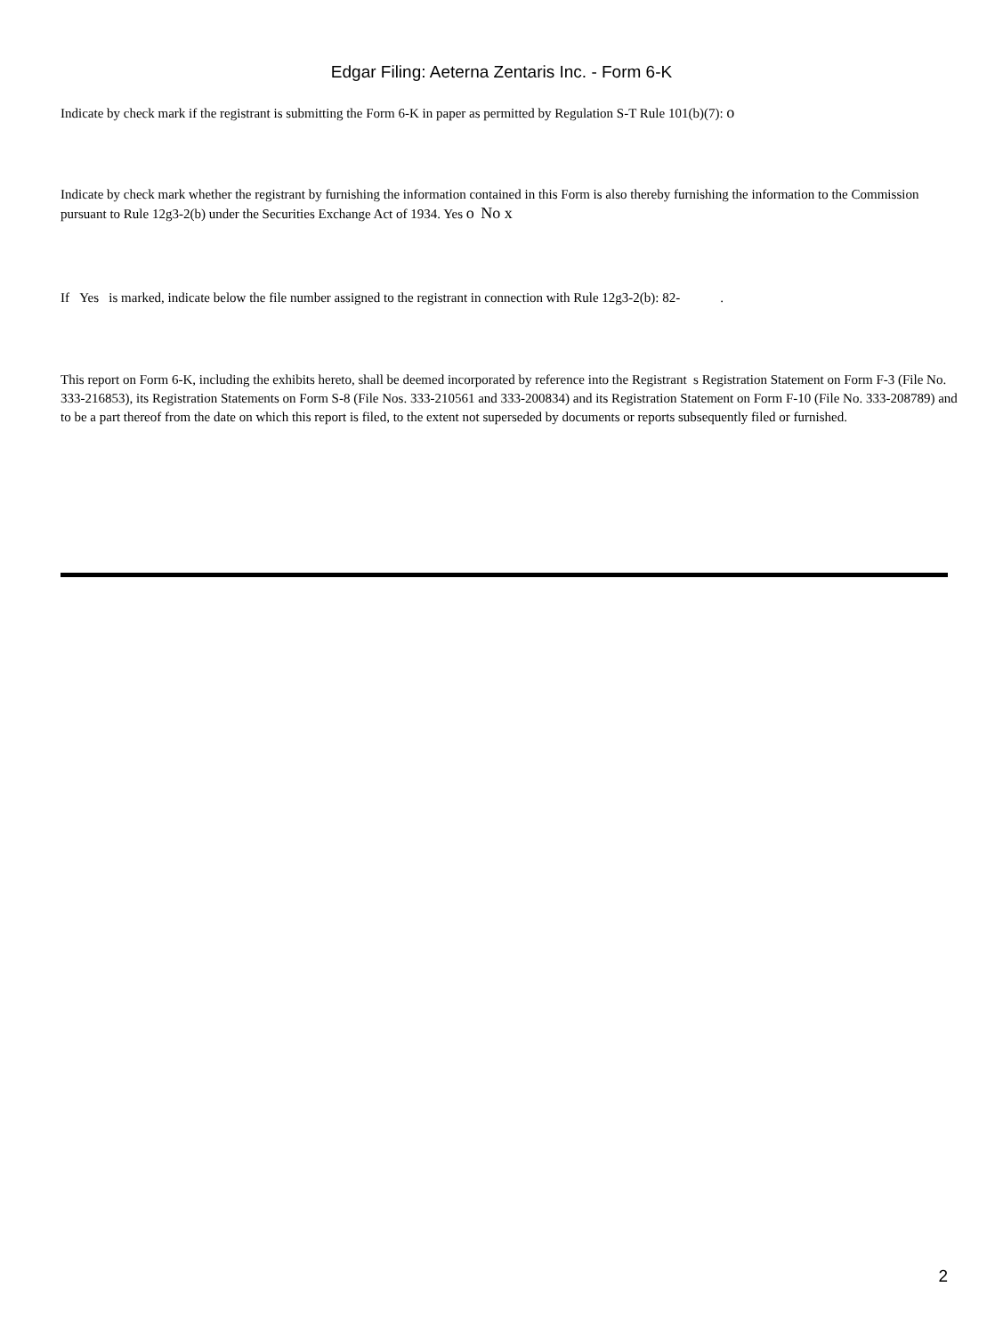Edgar Filing: Aeterna Zentaris Inc. - Form 6-K
Indicate by check mark if the registrant is submitting the Form 6-K in paper as permitted by Regulation S-T Rule 101(b)(7): o
Indicate by check mark whether the registrant by furnishing the information contained in this Form is also thereby furnishing the information to the Commission pursuant to Rule 12g3-2(b) under the Securities Exchange Act of 1934. Yes o No x
If Yes is marked, indicate below the file number assigned to the registrant in connection with Rule 12g3-2(b): 82- .
This report on Form 6-K, including the exhibits hereto, shall be deemed incorporated by reference into the Registrant s Registration Statement on Form F-3 (File No. 333-216853), its Registration Statements on Form S-8 (File Nos. 333-210561 and 333-200834) and its Registration Statement on Form F-10 (File No. 333-208789) and to be a part thereof from the date on which this report is filed, to the extent not superseded by documents or reports subsequently filed or furnished.
2